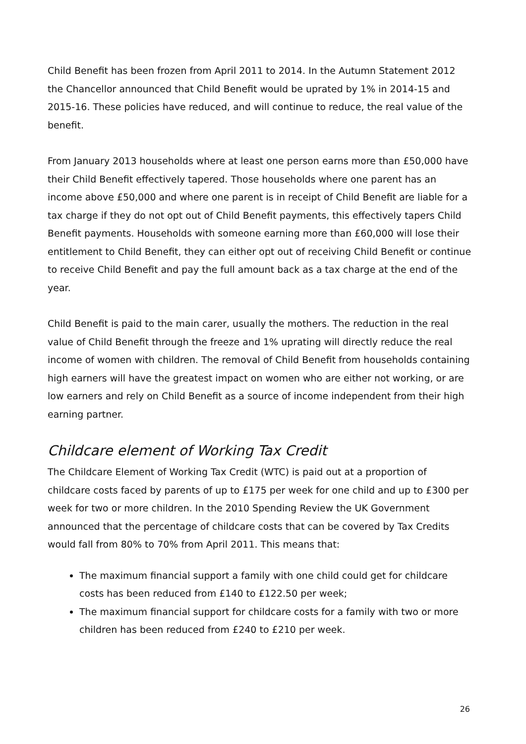Child Benefit has been frozen from April 2011 to 2014. In the Autumn Statement 2012 the Chancellor announced that Child Benefit would be uprated by 1% in 2014-15 and 2015-16. These policies have reduced, and will continue to reduce, the real value of the benefit.
From January 2013 households where at least one person earns more than £50,000 have their Child Benefit effectively tapered. Those households where one parent has an income above £50,000 and where one parent is in receipt of Child Benefit are liable for a tax charge if they do not opt out of Child Benefit payments, this effectively tapers Child Benefit payments. Households with someone earning more than £60,000 will lose their entitlement to Child Benefit, they can either opt out of receiving Child Benefit or continue to receive Child Benefit and pay the full amount back as a tax charge at the end of the year.
Child Benefit is paid to the main carer, usually the mothers. The reduction in the real value of Child Benefit through the freeze and 1% uprating will directly reduce the real income of women with children. The removal of Child Benefit from households containing high earners will have the greatest impact on women who are either not working, or are low earners and rely on Child Benefit as a source of income independent from their high earning partner.
Childcare element of Working Tax Credit
The Childcare Element of Working Tax Credit (WTC) is paid out at a proportion of childcare costs faced by parents of up to £175 per week for one child and up to £300 per week for two or more children. In the 2010 Spending Review the UK Government announced that the percentage of childcare costs that can be covered by Tax Credits would fall from 80% to 70% from April 2011. This means that:
The maximum financial support a family with one child could get for childcare costs has been reduced from £140 to £122.50 per week;
The maximum financial support for childcare costs for a family with two or more children has been reduced from £240 to £210 per week.
26